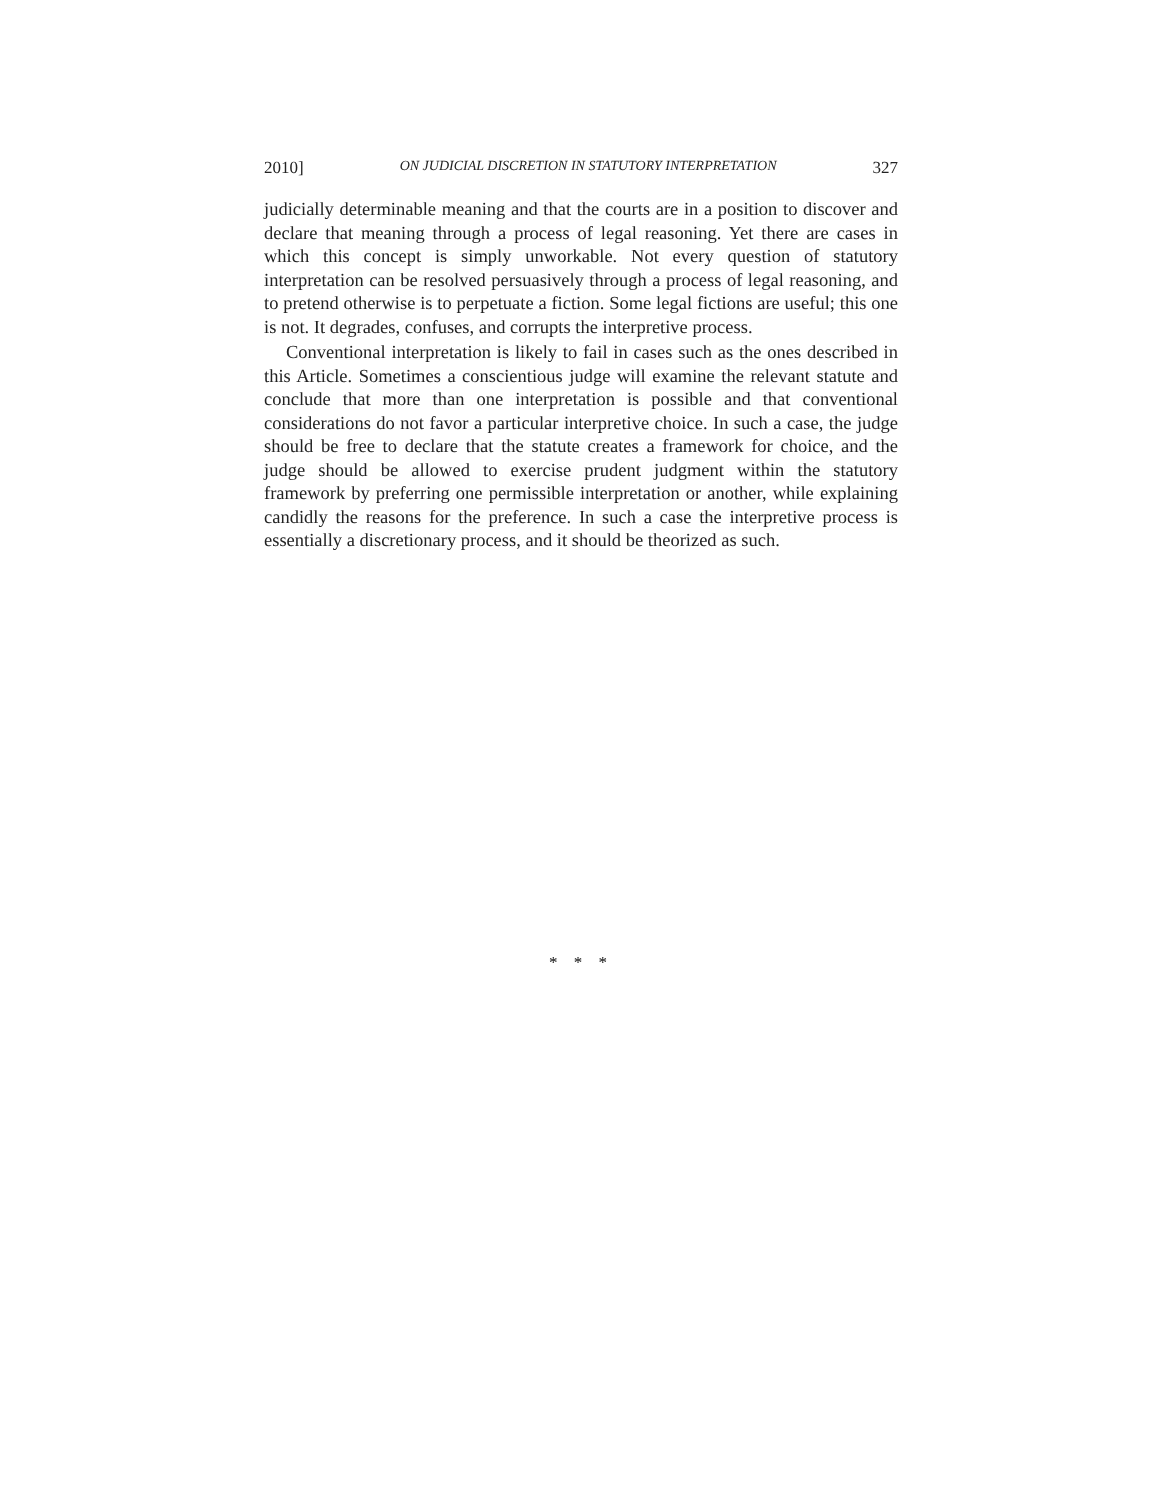2010] ON JUDICIAL DISCRETION IN STATUTORY INTERPRETATION 327
judicially determinable meaning and that the courts are in a position to discover and declare that meaning through a process of legal reasoning. Yet there are cases in which this concept is simply unworkable. Not every question of statutory interpretation can be resolved persuasively through a process of legal reasoning, and to pretend otherwise is to perpetuate a fiction. Some legal fictions are useful; this one is not. It degrades, confuses, and corrupts the interpretive process.
Conventional interpretation is likely to fail in cases such as the ones described in this Article. Sometimes a conscientious judge will examine the relevant statute and conclude that more than one interpretation is possible and that conventional considerations do not favor a particular interpretive choice. In such a case, the judge should be free to declare that the statute creates a framework for choice, and the judge should be allowed to exercise prudent judgment within the statutory framework by preferring one permissible interpretation or another, while explaining candidly the reasons for the preference. In such a case the interpretive process is essentially a discretionary process, and it should be theorized as such.
* * *